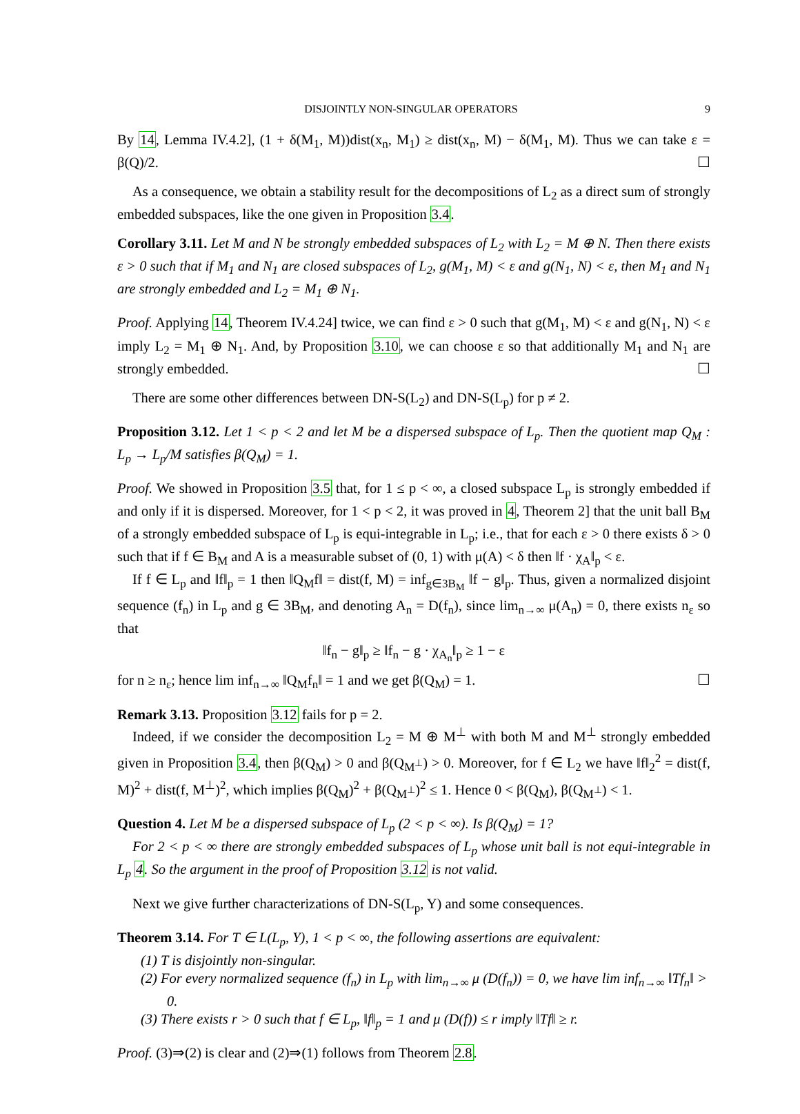DISJOINTLY NON-SINGULAR OPERATORS 9
By 14, Lemma IV.4.2], (1 + δ(M<sub>1</sub>, M))dist(x<sub>n</sub>, M<sub>1</sub>) ≥ dist(x<sub>n</sub>, M) − δ(M<sub>1</sub>, M). Thus we can take ε = β(Q)/2. ☐
As a consequence, we obtain a stability result for the decompositions of L<sub>2</sub> as a direct sum of strongly embedded subspaces, like the one given in Proposition 3.4.
Corollary 3.11. Let M and N be strongly embedded subspaces of L<sub>2</sub> with L<sub>2</sub> = M ⊕ N. Then there exists ε > 0 such that if M<sub>1</sub> and N<sub>1</sub> are closed subspaces of L<sub>2</sub>, g(M<sub>1</sub>, M) < ε and g(N<sub>1</sub>, N) < ε, then M<sub>1</sub> and N<sub>1</sub> are strongly embedded and L<sub>2</sub> = M<sub>1</sub> ⊕ N<sub>1</sub>.
Proof. Applying 14, Theorem IV.4.24] twice, we can find ε > 0 such that g(M<sub>1</sub>, M) < ε and g(N<sub>1</sub>, N) < ε imply L<sub>2</sub> = M<sub>1</sub> ⊕ N<sub>1</sub>. And, by Proposition 3.10, we can choose ε so that additionally M<sub>1</sub> and N<sub>1</sub> are strongly embedded. ☐
There are some other differences between DN-S(L<sub>2</sub>) and DN-S(L<sub>p</sub>) for p ≠ 2.
Proposition 3.12. Let 1 < p < 2 and let M be a dispersed subspace of L<sub>p</sub>. Then the quotient map Q<sub>M</sub> : L<sub>p</sub> → L<sub>p</sub>/M satisfies β(Q<sub>M</sub>) = 1.
Proof. We showed in Proposition 3.5 that, for 1 ≤ p < ∞, a closed subspace L<sub>p</sub> is strongly embedded if and only if it is dispersed. Moreover, for 1 < p < 2, it was proved in 4, Theorem 2] that the unit ball B<sub>M</sub> of a strongly embedded subspace of L<sub>p</sub> is equi-integrable in L<sub>p</sub>; i.e., that for each ε > 0 there exists δ > 0 such that if f ∈ B<sub>M</sub> and A is a measurable subset of (0, 1) with μ(A) < δ then ‖f · χ<sub>A</sub>‖<sub>p</sub> < ε.
If f ∈ L<sub>p</sub> and ‖f‖<sub>p</sub> = 1 then ‖Q<sub>M</sub>f‖ = dist(f, M) = inf<sub>g∈3B<sub>M</sub></sub> ‖f − g‖<sub>p</sub>. Thus, given a normalized disjoint sequence (f<sub>n</sub>) in L<sub>p</sub> and g ∈ 3B<sub>M</sub>, and denoting A<sub>n</sub> = D(f<sub>n</sub>), since lim<sub>n→∞</sub> μ(A<sub>n</sub>) = 0, there exists n<sub>ε</sub> so that
‖f<sub>n</sub> − g‖<sub>p</sub> ≥ ‖f<sub>n</sub> − g · χ<sub>A<sub>n</sub></sub>‖<sub>p</sub> ≥ 1 − ε
for n ≥ n<sub>ε</sub>; hence lim inf<sub>n→∞</sub> ‖Q<sub>M</sub>f<sub>n</sub>‖ = 1 and we get β(Q<sub>M</sub>) = 1. ☐
Remark 3.13. Proposition 3.12 fails for p = 2.
Indeed, if we consider the decomposition L<sub>2</sub> = M ⊕ M<sup>⊥</sup> with both M and M<sup>⊥</sup> strongly embedded given in Proposition 3.4, then β(Q<sub>M</sub>) > 0 and β(Q<sub>M<sup>⊥</sup></sub>) > 0. Moreover, for f ∈ L<sub>2</sub> we have ‖f‖<sub>2</sub><sup>2</sup> = dist(f, M)<sup>2</sup> + dist(f, M<sup>⊥</sup>)<sup>2</sup>, which implies β(Q<sub>M</sub>)<sup>2</sup> + β(Q<sub>M<sup>⊥</sup></sub>)<sup>2</sup> ≤ 1. Hence 0 < β(Q<sub>M</sub>), β(Q<sub>M<sup>⊥</sup></sub>) < 1.
Question 4. Let M be a dispersed subspace of L<sub>p</sub> (2 < p < ∞). Is β(Q<sub>M</sub>) = 1?
For 2 < p < ∞ there are strongly embedded subspaces of L<sub>p</sub> whose unit ball is not equi-integrable in L<sub>p</sub> 4. So the argument in the proof of Proposition 3.12 is not valid.
Next we give further characterizations of DN-S(L<sub>p</sub>, Y) and some consequences.
Theorem 3.14. For T ∈ L(L<sub>p</sub>, Y), 1 < p < ∞, the following assertions are equivalent:
(1) T is disjointly non-singular.
(2) For every normalized sequence (f<sub>n</sub>) in L<sub>p</sub> with lim<sub>n→∞</sub> μ (D(f<sub>n</sub>)) = 0, we have lim inf<sub>n→∞</sub> ‖Tf<sub>n</sub>‖ > 0.
(3) There exists r > 0 such that f ∈ L<sub>p</sub>, ‖f‖<sub>p</sub> = 1 and μ (D(f)) ≤ r imply ‖Tf‖ ≥ r.
Proof. (3)⇒(2) is clear and (2)⇒(1) follows from Theorem 2.8.